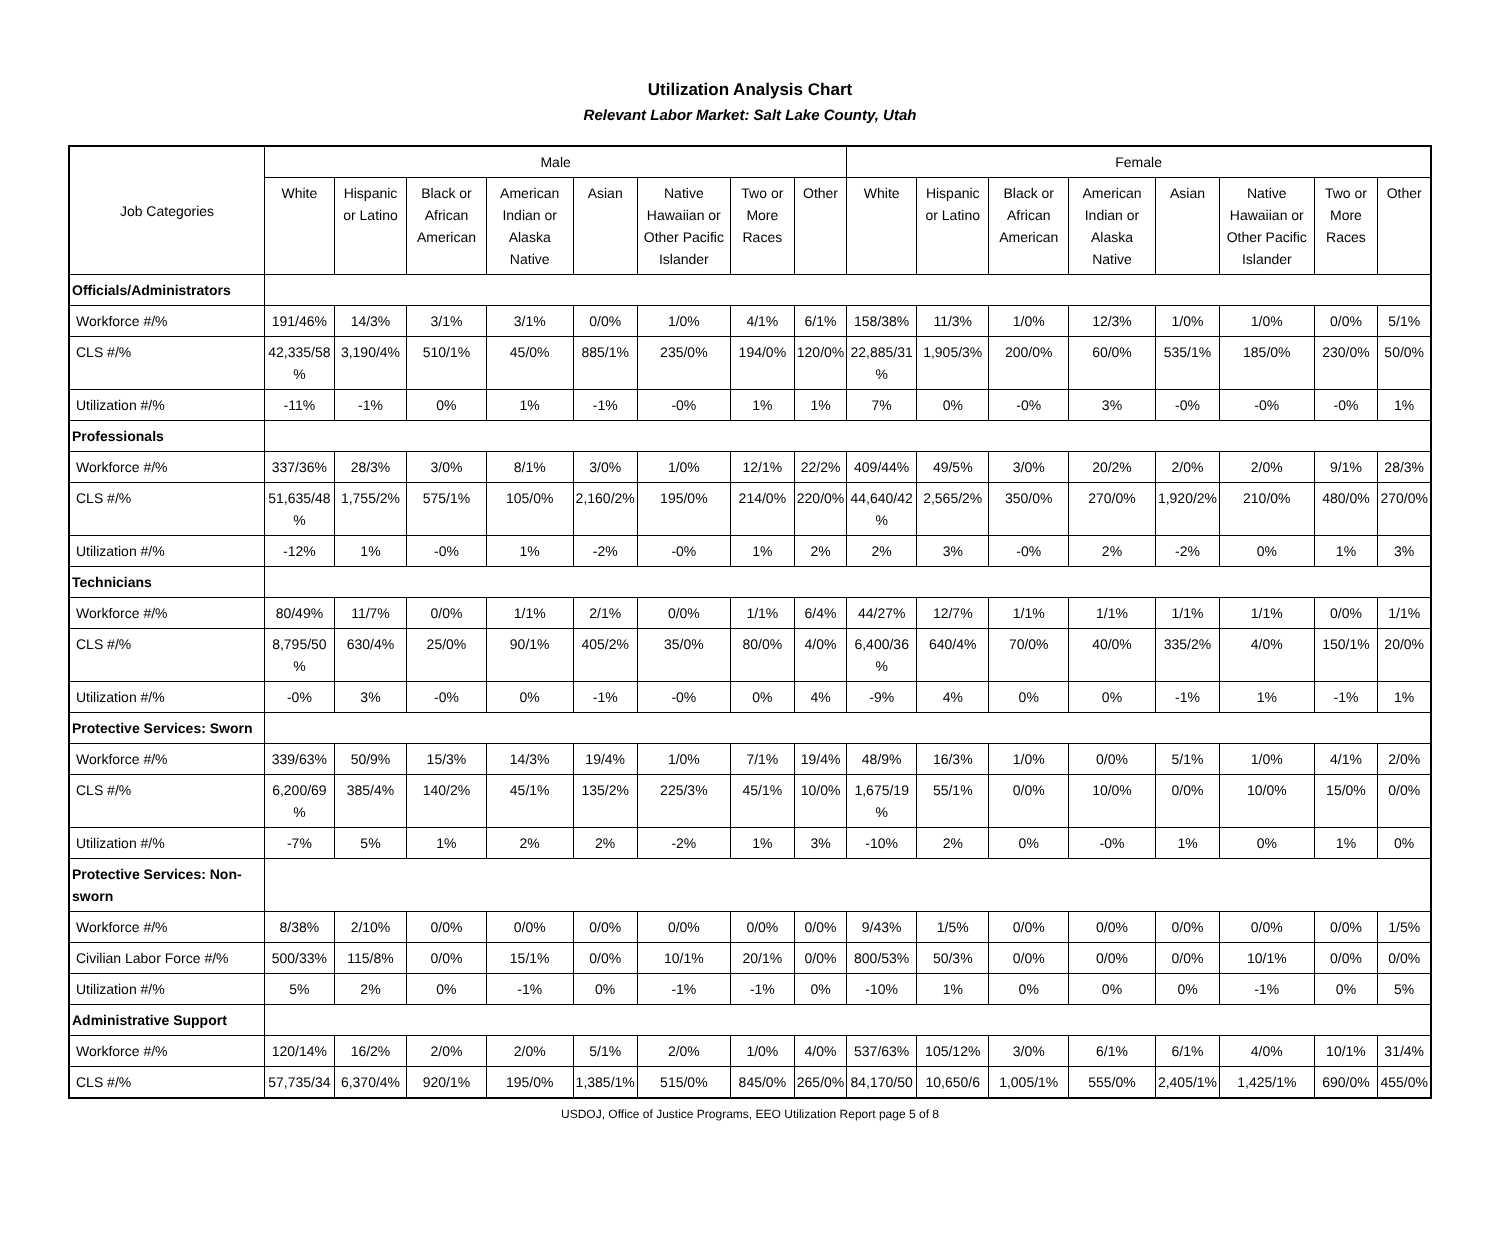Utilization Analysis Chart
Relevant Labor Market: Salt Lake County, Utah
| Job Categories | Male | | | | | | | | Female | | | | | | | |
| --- | --- | --- | --- | --- | --- | --- | --- | --- | --- | --- | --- | --- | --- | --- | --- | --- |
| | White | Hispanic or Latino | Black or African American | American Indian or Alaska Native | Asian | Native Hawaiian or Other Pacific Islander | Two or More Races | Other | White | Hispanic or Latino | Black or African American | American Indian or Alaska Native | Asian | Native Hawaiian or Other Pacific Islander | Two or More Races | Other |
| Officials/Administrators | | | | | | | | | | | | | | | | |
| Workforce #/% | 191/46% | 14/3% | 3/1% | 3/1% | 0/0% | 1/0% | 4/1% | 6/1% | 158/38% | 11/3% | 1/0% | 12/3% | 1/0% | 1/0% | 0/0% | 5/1% |
| CLS #/% | 42,335/58 % | 3,190/4% | 510/1% | 45/0% | 885/1% | 235/0% | 194/0% | 120/0% | 22,885/31 % | 1,905/3% | 200/0% | 60/0% | 535/1% | 185/0% | 230/0% | 50/0% |
| Utilization #/% | -11% | -1% | 0% | 1% | -1% | -0% | 1% | 1% | 7% | 0% | -0% | 3% | -0% | -0% | -0% | 1% |
| Professionals | | | | | | | | | | | | | | | | |
| Workforce #/% | 337/36% | 28/3% | 3/0% | 8/1% | 3/0% | 1/0% | 12/1% | 22/2% | 409/44% | 49/5% | 3/0% | 20/2% | 2/0% | 2/0% | 9/1% | 28/3% |
| CLS #/% | 51,635/48 % | 1,755/2% | 575/1% | 105/0% | 2,160/2% | 195/0% | 214/0% | 220/0% | 44,640/42 % | 2,565/2% | 350/0% | 270/0% | 1,920/2% | 210/0% | 480/0% | 270/0% |
| Utilization #/% | -12% | 1% | -0% | 1% | -2% | -0% | 1% | 2% | 2% | 3% | -0% | 2% | -2% | 0% | 1% | 3% |
| Technicians | | | | | | | | | | | | | | | | |
| Workforce #/% | 80/49% | 11/7% | 0/0% | 1/1% | 2/1% | 0/0% | 1/1% | 6/4% | 44/27% | 12/7% | 1/1% | 1/1% | 1/1% | 1/1% | 0/0% | 1/1% |
| CLS #/% | 8,795/50 % | 630/4% | 25/0% | 90/1% | 405/2% | 35/0% | 80/0% | 4/0% | 6,400/36 % | 640/4% | 70/0% | 40/0% | 335/2% | 4/0% | 150/1% | 20/0% |
| Utilization #/% | -0% | 3% | -0% | 0% | -1% | -0% | 0% | 4% | -9% | 4% | 0% | 0% | -1% | 1% | -1% | 1% |
| Protective Services: Sworn | | | | | | | | | | | | | | | | |
| Workforce #/% | 339/63% | 50/9% | 15/3% | 14/3% | 19/4% | 1/0% | 7/1% | 19/4% | 48/9% | 16/3% | 1/0% | 0/0% | 5/1% | 1/0% | 4/1% | 2/0% |
| CLS #/% | 6,200/69 % | 385/4% | 140/2% | 45/1% | 135/2% | 225/3% | 45/1% | 10/0% | 1,675/19 % | 55/1% | 0/0% | 10/0% | 0/0% | 10/0% | 15/0% | 0/0% |
| Utilization #/% | -7% | 5% | 1% | 2% | 2% | -2% | 1% | 3% | -10% | 2% | 0% | -0% | 1% | 0% | 1% | 0% |
| Protective Services: Non-sworn | | | | | | | | | | | | | | | | |
| Workforce #/% | 8/38% | 2/10% | 0/0% | 0/0% | 0/0% | 0/0% | 0/0% | 0/0% | 9/43% | 1/5% | 0/0% | 0/0% | 0/0% | 0/0% | 0/0% | 1/5% |
| Civilian Labor Force #/% | 500/33% | 115/8% | 0/0% | 15/1% | 0/0% | 10/1% | 20/1% | 0/0% | 800/53% | 50/3% | 0/0% | 0/0% | 0/0% | 10/1% | 0/0% | 0/0% |
| Utilization #/% | 5% | 2% | 0% | -1% | 0% | -1% | -1% | 0% | -10% | 1% | 0% | 0% | 0% | -1% | 0% | 5% |
| Administrative Support | | | | | | | | | | | | | | | | |
| Workforce #/% | 120/14% | 16/2% | 2/0% | 2/0% | 5/1% | 2/0% | 1/0% | 4/0% | 537/63% | 105/12% | 3/0% | 6/1% | 6/1% | 4/0% | 10/1% | 31/4% |
| CLS #/% | 57,735/34 | 6,370/4% | 920/1% | 195/0% | 1,385/1% | 515/0% | 845/0% | 265/0% | 84,170/50 | 10,650/6 | 1,005/1% | 555/0% | 2,405/1% | 1,425/1% | 690/0% | 455/0% |
USDOJ, Office of Justice Programs, EEO Utilization Report page 5 of 8